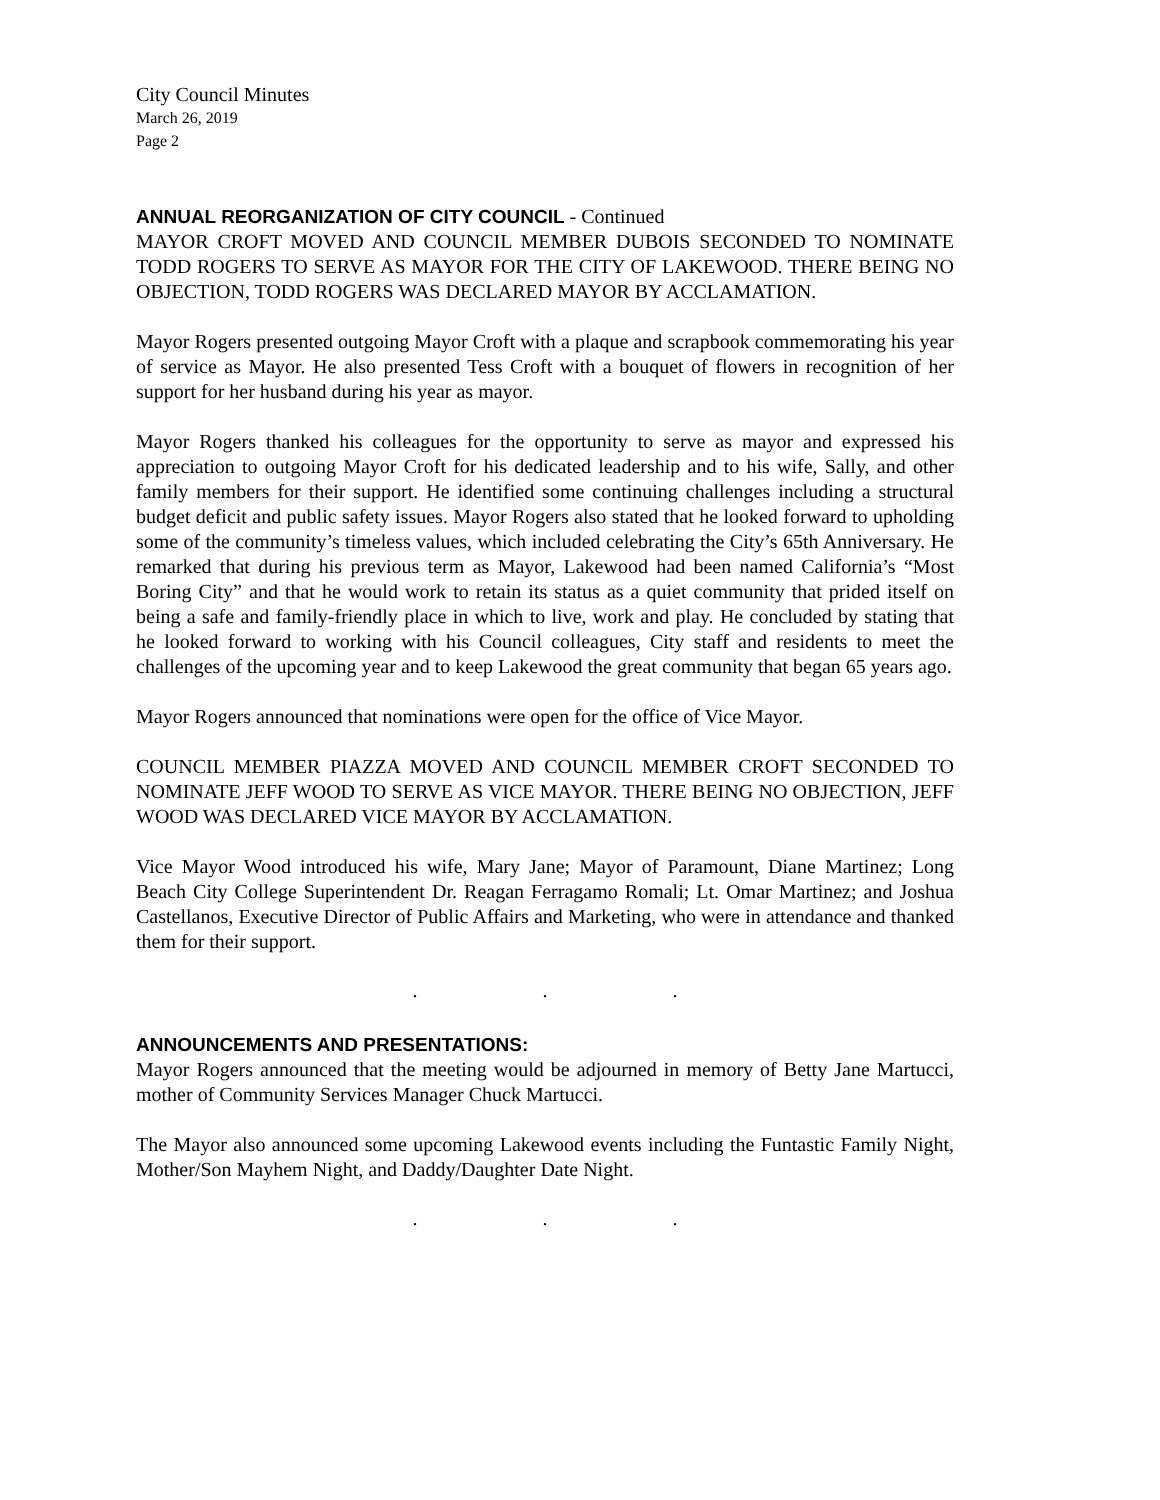City Council Minutes
March 26, 2019
Page 2
ANNUAL REORGANIZATION OF CITY COUNCIL - Continued
MAYOR CROFT MOVED AND COUNCIL MEMBER DUBOIS SECONDED TO NOMINATE TODD ROGERS TO SERVE AS MAYOR FOR THE CITY OF LAKEWOOD. THERE BEING NO OBJECTION, TODD ROGERS WAS DECLARED MAYOR BY ACCLAMATION.
Mayor Rogers presented outgoing Mayor Croft with a plaque and scrapbook commemorating his year of service as Mayor. He also presented Tess Croft with a bouquet of flowers in recognition of her support for her husband during his year as mayor.
Mayor Rogers thanked his colleagues for the opportunity to serve as mayor and expressed his appreciation to outgoing Mayor Croft for his dedicated leadership and to his wife, Sally, and other family members for their support. He identified some continuing challenges including a structural budget deficit and public safety issues. Mayor Rogers also stated that he looked forward to upholding some of the community’s timeless values, which included celebrating the City’s 65th Anniversary. He remarked that during his previous term as Mayor, Lakewood had been named California’s “Most Boring City” and that he would work to retain its status as a quiet community that prided itself on being a safe and family-friendly place in which to live, work and play. He concluded by stating that he looked forward to working with his Council colleagues, City staff and residents to meet the challenges of the upcoming year and to keep Lakewood the great community that began 65 years ago.
Mayor Rogers announced that nominations were open for the office of Vice Mayor.
COUNCIL MEMBER PIAZZA MOVED AND COUNCIL MEMBER CROFT SECONDED TO NOMINATE JEFF WOOD TO SERVE AS VICE MAYOR. THERE BEING NO OBJECTION, JEFF WOOD WAS DECLARED VICE MAYOR BY ACCLAMATION.
Vice Mayor Wood introduced his wife, Mary Jane; Mayor of Paramount, Diane Martinez; Long Beach City College Superintendent Dr. Reagan Ferragamo Romali; Lt. Omar Martinez; and Joshua Castellanos, Executive Director of Public Affairs and Marketing, who were in attendance and thanked them for their support.
. . .
ANNOUNCEMENTS AND PRESENTATIONS:
Mayor Rogers announced that the meeting would be adjourned in memory of Betty Jane Martucci, mother of Community Services Manager Chuck Martucci.
The Mayor also announced some upcoming Lakewood events including the Funtastic Family Night, Mother/Son Mayhem Night, and Daddy/Daughter Date Night.
. . .